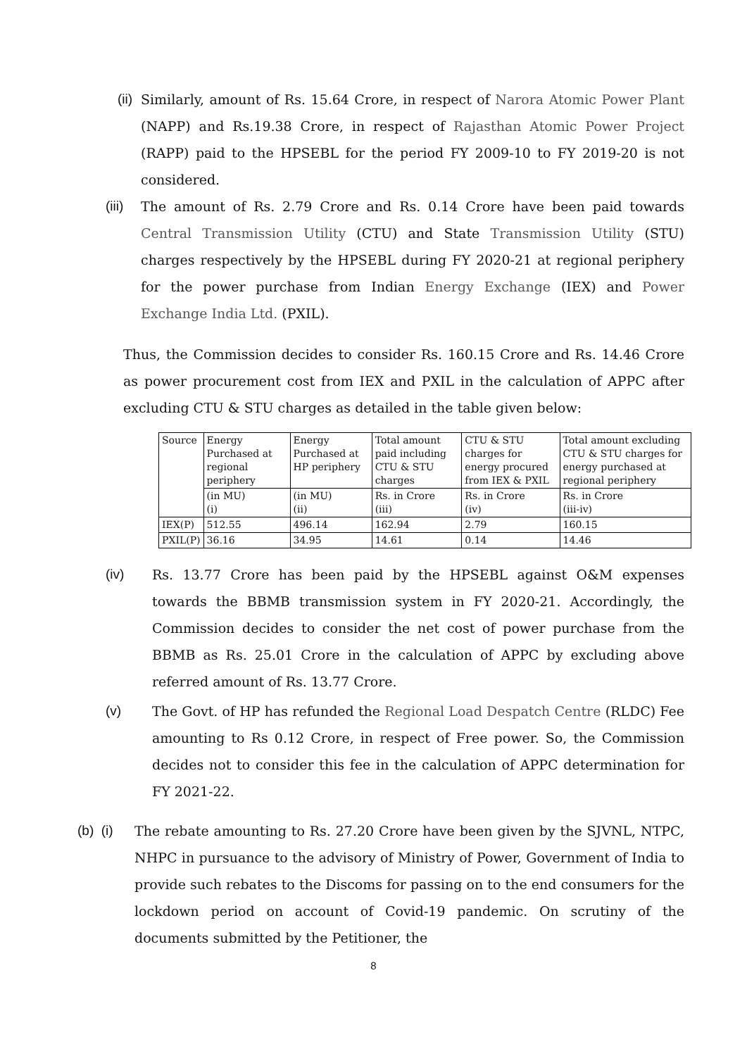(ii)
Similarly, amount of Rs. 15.64 Crore, in respect of Narora Atomic Power Plant (NAPP) and Rs.19.38 Crore, in respect of Rajasthan Atomic Power Project (RAPP) paid to the HPSEBL for the period FY 2009-10 to FY 2019-20 is not considered.
(iii)
The amount of Rs. 2.79 Crore and Rs. 0.14 Crore have been paid towards Central Transmission Utility (CTU) and State Transmission Utility (STU) charges respectively by the HPSEBL during FY 2020-21 at regional periphery for the power purchase from Indian Energy Exchange (IEX) and Power Exchange India Ltd. (PXIL).
Thus, the Commission decides to consider Rs. 160.15 Crore and Rs. 14.46 Crore as power procurement cost from IEX and PXIL in the calculation of APPC after excluding CTU & STU charges as detailed in the table given below:
| Source | Energy Purchased at regional periphery | Energy Purchased at HP periphery | Total amount paid including CTU & STU charges | CTU & STU charges for energy procured from IEX & PXIL | Total amount excluding CTU & STU charges for energy purchased at regional periphery |
| | (in MU) (i) | (in MU) (ii) | Rs. in Crore (iii) | Rs. in Crore (iv) | Rs. in Crore (iii-iv) |
| IEX(P) | 512.55 | 496.14 | 162.94 | 2.79 | 160.15 |
| PXIL(P) | 36.16 | 34.95 | 14.61 | 0.14 | 14.46 |
(iv) Rs. 13.77 Crore has been paid by the HPSEBL against O&M expenses towards the BBMB transmission system in FY 2020-21. Accordingly, the Commission decides to consider the net cost of power purchase from the BBMB as Rs. 25.01 Crore in the calculation of APPC by excluding above referred amount of Rs. 13.77 Crore.
(v) The Govt. of HP has refunded the Regional Load Despatch Centre (RLDC) Fee amounting to Rs 0.12 Crore, in respect of Free power. So, the Commission decides not to consider this fee in the calculation of APPC determination for FY 2021-22.
(b) (i)
The rebate amounting to Rs. 27.20 Crore have been given by the SJVNL, NTPC, NHPC in pursuance to the advisory of Ministry of Power, Government of India to provide such rebates to the Discoms for passing on to the end consumers for the lockdown period on account of Covid-19 pandemic. On scrutiny of the documents submitted by the Petitioner, the
8